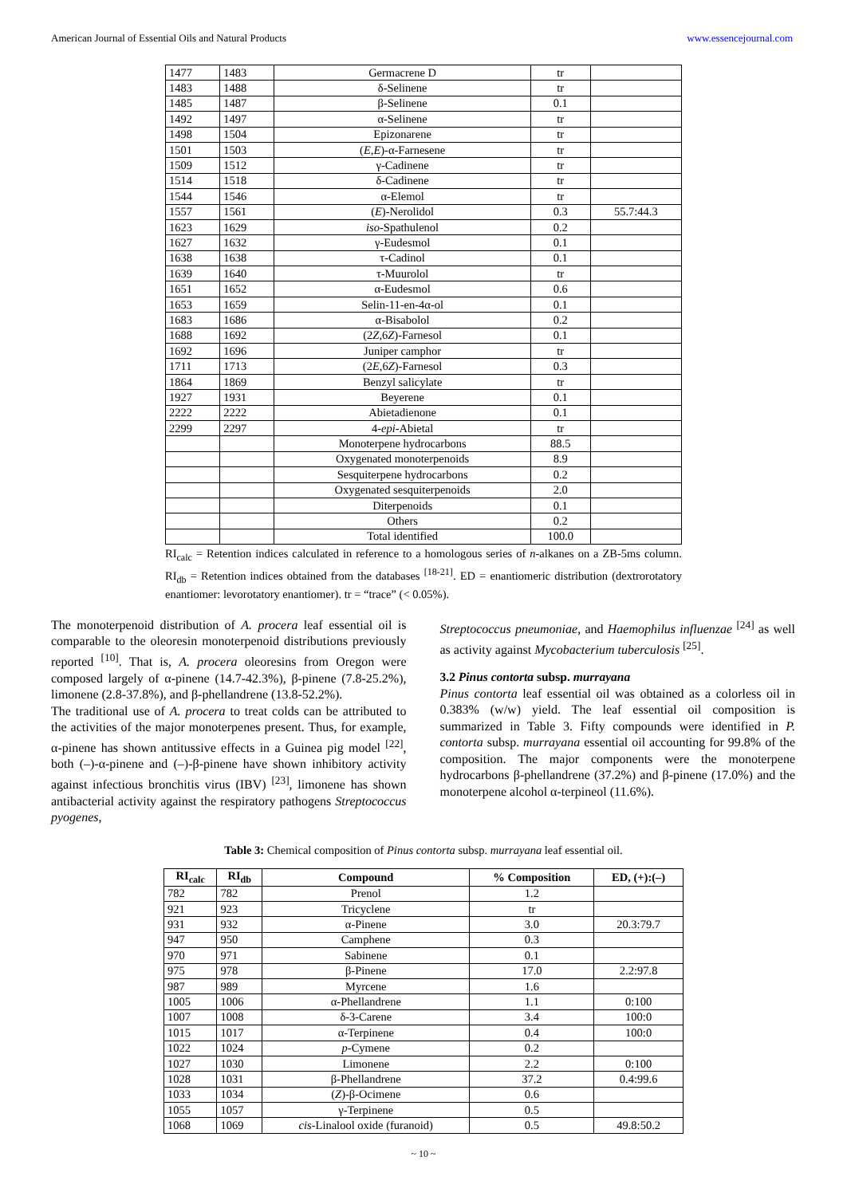American Journal of Essential Oils and Natural Products www.essencejournal.com
| 1477 | 1483 | Germacrene D | tr | |
| 1483 | 1488 | δ-Selinene | tr | |
| 1485 | 1487 | β-Selinene | 0.1 | |
| 1492 | 1497 | α-Selinene | tr | |
| 1498 | 1504 | Epizonarene | tr | |
| 1501 | 1503 | ( E,E )-α-Farnesene | tr | |
| 1509 | 1512 | γ-Cadinene | tr | |
| 1514 | 1518 | δ-Cadinene | tr | |
| 1544 | 1546 | α-Elemol | tr | |
| 1557 | 1561 | ( E )-Nerolidol | 0.3 | 55.7:44.3 |
| 1623 | 1629 | iso -Spathulenol | 0.2 | |
| 1627 | 1632 | γ-Eudesmol | 0.1 | |
| 1638 | 1638 | τ-Cadinol | 0.1 | |
| 1639 | 1640 | τ-Muurolol | tr | |
| 1651 | 1652 | α-Eudesmol | 0.6 | |
| 1653 | 1659 | Selin-11-en-4α-ol | 0.1 | |
| 1683 | 1686 | α-Bisabolol | 0.2 | |
| 1688 | 1692 | (2 Z ,6 Z )-Farnesol | 0.1 | |
| 1692 | 1696 | Juniper camphor | tr | |
| 1711 | 1713 | (2 E ,6 Z )-Farnesol | 0.3 | |
| 1864 | 1869 | Benzyl salicylate | tr | |
| 1927 | 1931 | Beyerene | 0.1 | |
| 2222 | 2222 | Abietadienone | 0.1 | |
| 2299 | 2297 | 4- epi -Abietal | tr | |
| | | Monoterpene hydrocarbons | 88.5 | |
| | | Oxygenated monoterpenoids | 8.9 | |
| | | Sesquiterpene hydrocarbons | 0.2 | |
| | | Oxygenated sesquiterpenoids | 2.0 | |
| | | Diterpenoids | 0.1 | |
| | | Others | 0.2 | |
| | | Total identified | 100.0 | |
RI<sub>calc</sub> = Retention indices calculated in reference to a homologous series of n-alkanes on a ZB-5ms column. RI<sub>db</sub> = Retention indices obtained from the databases <sup>[18-21]</sup>. ED = enantiomeric distribution (dextrorotatory enantiomer: levorotatory enantiomer). tr = “trace” (< 0.05%).
The monoterpenoid distribution of A. procera leaf essential oil is comparable to the oleoresin monoterpenoid distributions previously reported <sup>[10]</sup>. That is, A. procera oleoresins from Oregon were composed largely of α-pinene (14.7-42.3%), β-pinene (7.8-25.2%), limonene (2.8-37.8%), and β-phellandrene (13.8-52.2%).
The traditional use of A. procera to treat colds can be attributed to the activities of the major monoterpenes present. Thus, for example, α-pinene has shown antitussive effects in a Guinea pig model <sup>[22]</sup>, both (–)-α-pinene and (–)-β-pinene have shown inhibitory activity against infectious bronchitis virus (IBV) <sup>[23]</sup>, limonene has shown antibacterial activity against the respiratory pathogens Streptococcus pyogenes,
Streptococcus pneumoniae, and Haemophilus influenzae <sup>[24]</sup> as well as activity against Mycobacterium tuberculosis <sup>[25]</sup>.
3.2 Pinus contorta subsp. murrayana
Pinus contorta leaf essential oil was obtained as a colorless oil in 0.383% (w/w) yield. The leaf essential oil composition is summarized in Table 3. Fifty compounds were identified in P. contorta subsp. murrayana essential oil accounting for 99.8% of the composition. The major components were the monoterpene hydrocarbons β-phellandrene (37.2%) and β-pinene (17.0%) and the monoterpene alcohol α-terpineol (11.6%).
Table 3: Chemical composition of Pinus contorta subsp. murrayana leaf essential oil.
| RI<sub>calc</sub> | RI<sub>db</sub> | Compound | % Composition | ED, (+):(–) |
| --- | --- | --- | --- | --- |
| 782 | 782 | Prenol | 1.2 | |
| 921 | 923 | Tricyclene | tr | |
| 931 | 932 | α-Pinene | 3.0 | 20.3:79.7 |
| 947 | 950 | Camphene | 0.3 | |
| 970 | 971 | Sabinene | 0.1 | |
| 975 | 978 | β-Pinene | 17.0 | 2.2:97.8 |
| 987 | 989 | Myrcene | 1.6 | |
| 1005 | 1006 | α-Phellandrene | 1.1 | 0:100 |
| 1007 | 1008 | δ-3-Carene | 3.4 | 100:0 |
| 1015 | 1017 | α-Terpinene | 0.4 | 100:0 |
| 1022 | 1024 | p -Cymene | 0.2 | |
| 1027 | 1030 | Limonene | 2.2 | 0:100 |
| 1028 | 1031 | β-Phellandrene | 37.2 | 0.4:99.6 |
| 1033 | 1034 | ( Z )-β-Ocimene | 0.6 | |
| 1055 | 1057 | γ-Terpinene | 0.5 | |
| 1068 | 1069 | cis -Linalool oxide (furanoid) | 0.5 | 49.8:50.2 |
~ 10 ~